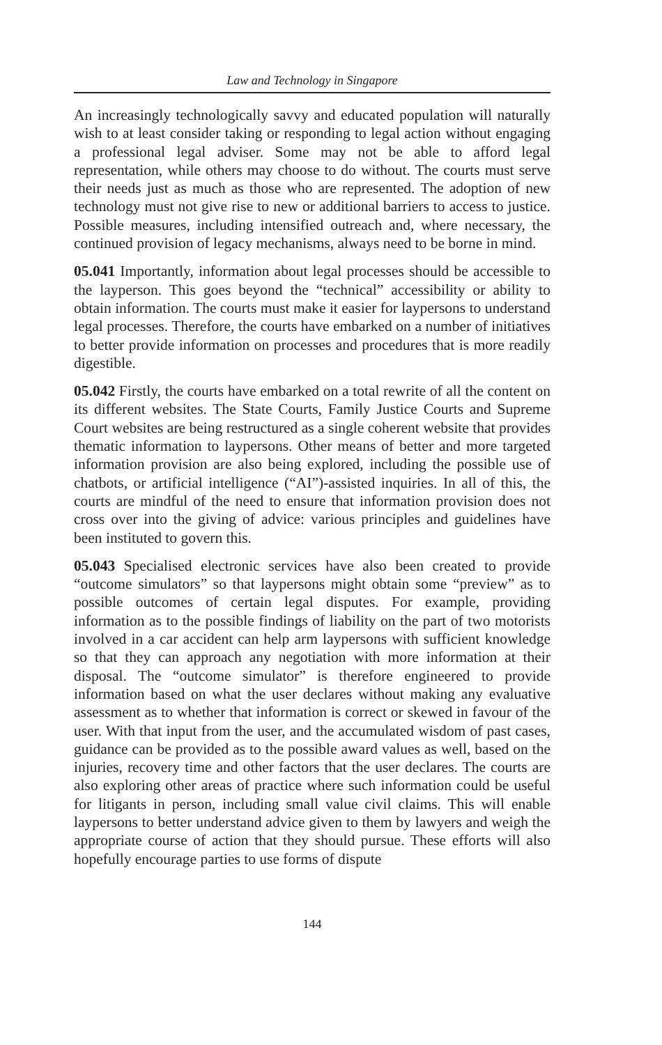Law and Technology in Singapore
An increasingly technologically savvy and educated population will naturally wish to at least consider taking or responding to legal action without engaging a professional legal adviser. Some may not be able to afford legal representation, while others may choose to do without. The courts must serve their needs just as much as those who are represented. The adoption of new technology must not give rise to new or additional barriers to access to justice. Possible measures, including intensified outreach and, where necessary, the continued provision of legacy mechanisms, always need to be borne in mind.
05.041 Importantly, information about legal processes should be accessible to the layperson. This goes beyond the “technical” accessibility or ability to obtain information. The courts must make it easier for laypersons to understand legal processes. Therefore, the courts have embarked on a number of initiatives to better provide information on processes and procedures that is more readily digestible.
05.042 Firstly, the courts have embarked on a total rewrite of all the content on its different websites. The State Courts, Family Justice Courts and Supreme Court websites are being restructured as a single coherent website that provides thematic information to laypersons. Other means of better and more targeted information provision are also being explored, including the possible use of chatbots, or artificial intelligence (“AI”)-assisted inquiries. In all of this, the courts are mindful of the need to ensure that information provision does not cross over into the giving of advice: various principles and guidelines have been instituted to govern this.
05.043 Specialised electronic services have also been created to provide “outcome simulators” so that laypersons might obtain some “preview” as to possible outcomes of certain legal disputes. For example, providing information as to the possible findings of liability on the part of two motorists involved in a car accident can help arm laypersons with sufficient knowledge so that they can approach any negotiation with more information at their disposal. The “outcome simulator” is therefore engineered to provide information based on what the user declares without making any evaluative assessment as to whether that information is correct or skewed in favour of the user. With that input from the user, and the accumulated wisdom of past cases, guidance can be provided as to the possible award values as well, based on the injuries, recovery time and other factors that the user declares. The courts are also exploring other areas of practice where such information could be useful for litigants in person, including small value civil claims. This will enable laypersons to better understand advice given to them by lawyers and weigh the appropriate course of action that they should pursue. These efforts will also hopefully encourage parties to use forms of dispute
144